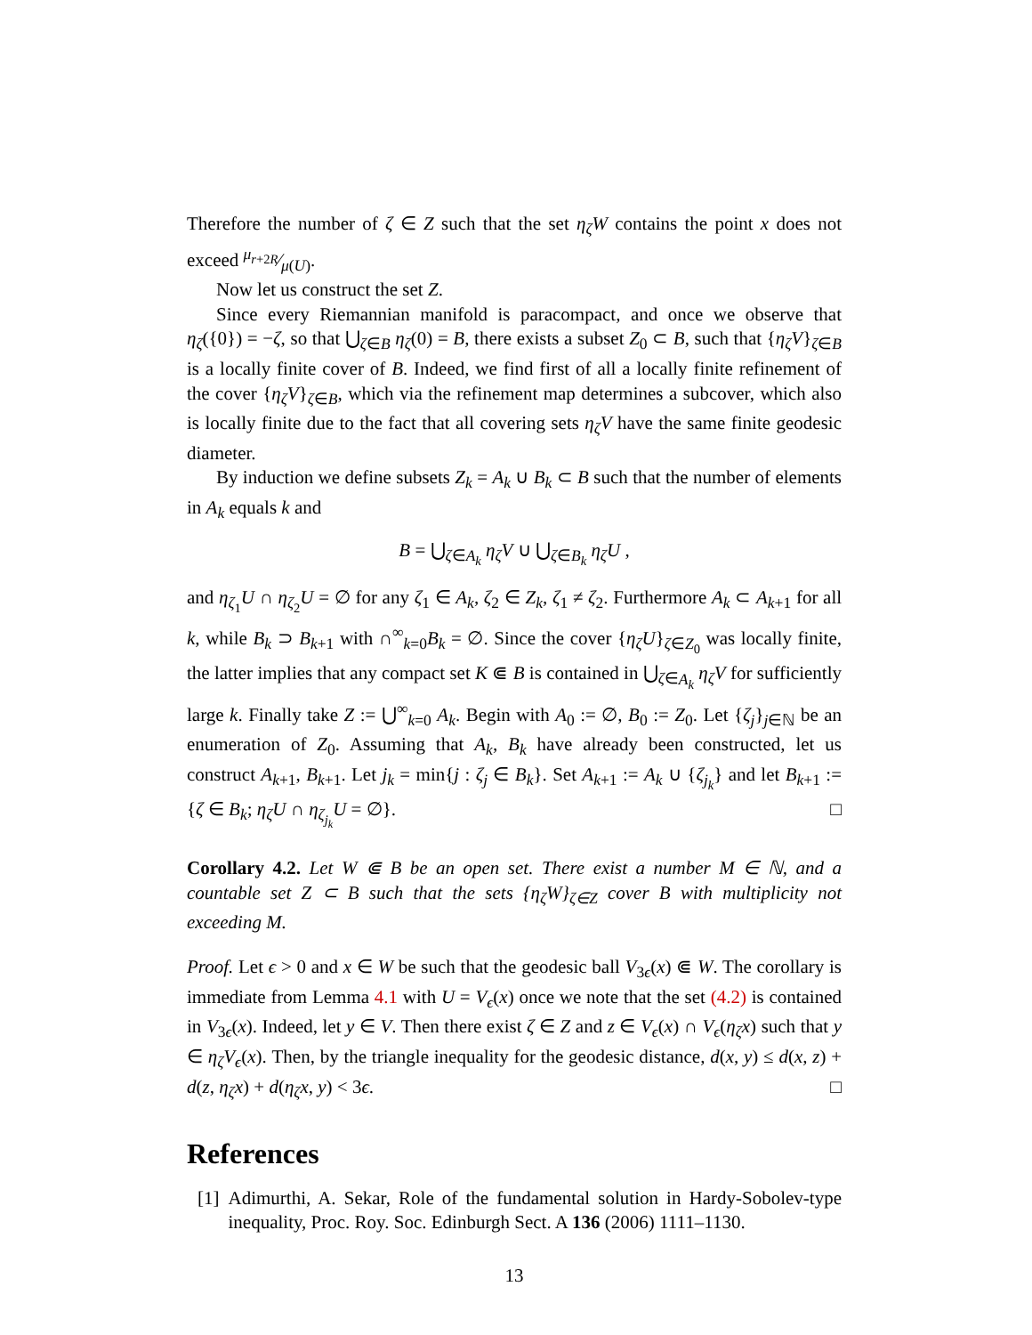Therefore the number of ζ ∈ Z such that the set η<sub>ζ</sub>W contains the point x does not exceed μ<sub>r+2R</sub>⁄μ(U).
Now let us construct the set Z.
Since every Riemannian manifold is paracompact, and once we observe that η<sub>ζ</sub>({0}) = −ζ, so that ⋃<sub>ζ∈B</sub> η<sub>ζ</sub>(0) = B, there exists a subset Z<sub>0</sub> ⊂ B, such that {η<sub>ζ</sub>V}<sub>ζ∈B</sub> is a locally finite cover of B. Indeed, we find first of all a locally finite refinement of the cover {η<sub>ζ</sub>V}<sub>ζ∈B</sub>, which via the refinement map determines a subcover, which also is locally finite due to the fact that all covering sets η<sub>ζ</sub>V have the same finite geodesic diameter.
By induction we define subsets Z<sub>k</sub> = A<sub>k</sub> ∪ B<sub>k</sub> ⊂ B such that the number of elements in A<sub>k</sub> equals k and
B = ⋃<sub>ζ∈A<sub>k</sub></sub> η<sub>ζ</sub>V ∪ ⋃<sub>ζ∈B<sub>k</sub></sub> η<sub>ζ</sub>U ,
and η<sub>ζ<sub>1</sub></sub>U ∩ η<sub>ζ<sub>2</sub></sub>U = ∅ for any ζ<sub>1</sub> ∈ A<sub>k</sub>, ζ<sub>2</sub> ∈ Z<sub>k</sub>, ζ<sub>1</sub> ≠ ζ<sub>2</sub>. Furthermore A<sub>k</sub> ⊂ A<sub>k+1</sub> for all k, while B<sub>k</sub> ⊃ B<sub>k+1</sub> with ∩<sup>∞</sup><sub>k=0</sub>B<sub>k</sub> = ∅. Since the cover {η<sub>ζ</sub>U}<sub>ζ∈Z<sub>0</sub></sub> was locally finite, the latter implies that any compact set K ⋐ B is contained in ⋃<sub>ζ∈A<sub>k</sub></sub> η<sub>ζ</sub>V for sufficiently large k. Finally take Z := ⋃<sup>∞</sup><sub>k=0</sub> A<sub>k</sub>. Begin with A<sub>0</sub> := ∅, B<sub>0</sub> := Z<sub>0</sub>. Let {ζ<sub>j</sub>}<sub>j∈ℕ</sub> be an enumeration of Z<sub>0</sub>. Assuming that A<sub>k</sub>, B<sub>k</sub> have already been constructed, let us construct A<sub>k+1</sub>, B<sub>k+1</sub>. Let j<sub>k</sub> = min{j : ζ<sub>j</sub> ∈ B<sub>k</sub>}. Set A<sub>k+1</sub> := A<sub>k</sub> ∪ {ζ<sub>j<sub>k</sub></sub>} and let B<sub>k+1</sub> := {ζ ∈ B<sub>k</sub>; η<sub>ζ</sub>U ∩ η<sub>ζ<sub>j<sub>k</sub></sub></sub>U = ∅}. □
Corollary 4.2. Let W ⋐ B be an open set. There exist a number M ∈ ℕ, and a countable set Z ⊂ B such that the sets {η<sub>ζ</sub>W}<sub>ζ∈Z</sub> cover B with multiplicity not exceeding M.
Proof. Let ϵ > 0 and x ∈ W be such that the geodesic ball V<sub>3ϵ</sub>(x) ⋐ W. The corollary is immediate from Lemma 4.1 with U = V<sub>ϵ</sub>(x) once we note that the set (4.2) is contained in V<sub>3ϵ</sub>(x). Indeed, let y ∈ V. Then there exist ζ ∈ Z and z ∈ V<sub>ϵ</sub>(x) ∩ V<sub>ϵ</sub>(η<sub>ζ</sub>x) such that y ∈ η<sub>ζ</sub>V<sub>ϵ</sub>(x). Then, by the triangle inequality for the geodesic distance, d(x, y) ≤ d(x, z) + d(z, η<sub>ζ</sub>x) + d(η<sub>ζ</sub>x, y) < 3ϵ. □
References
[1] Adimurthi, A. Sekar, Role of the fundamental solution in Hardy-Sobolev-type inequality, Proc. Roy. Soc. Edinburgh Sect. A 136 (2006) 1111–1130.
13